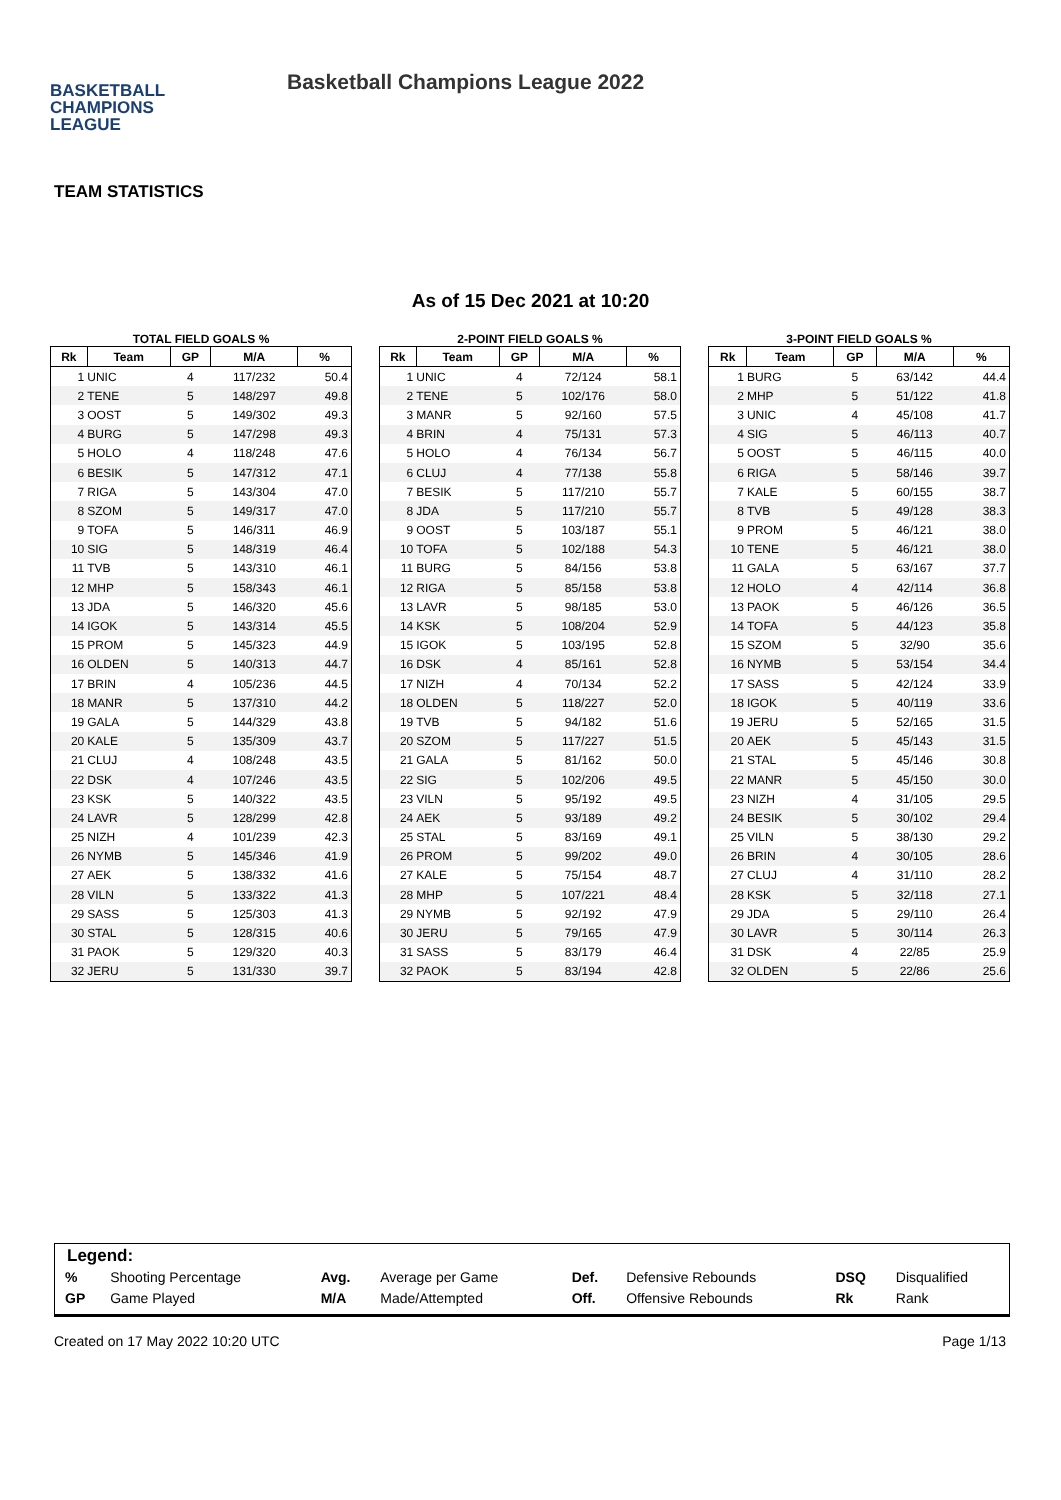BASKETBALL
CHAMPIONS
LEAGUE
Basketball Champions League 2022
TEAM STATISTICS
As of 15 Dec 2021 at 10:20
TOTAL FIELD GOALS %
| Rk | Team | GP | M/A | % |
| --- | --- | --- | --- | --- |
| 1 | UNIC | 4 | 117/232 | 50.4 |
| 2 | TENE | 5 | 148/297 | 49.8 |
| 3 | OOST | 5 | 149/302 | 49.3 |
| 4 | BURG | 5 | 147/298 | 49.3 |
| 5 | HOLO | 4 | 118/248 | 47.6 |
| 6 | BESIK | 5 | 147/312 | 47.1 |
| 7 | RIGA | 5 | 143/304 | 47.0 |
| 8 | SZOM | 5 | 149/317 | 47.0 |
| 9 | TOFA | 5 | 146/311 | 46.9 |
| 10 | SIG | 5 | 148/319 | 46.4 |
| 11 | TVB | 5 | 143/310 | 46.1 |
| 12 | MHP | 5 | 158/343 | 46.1 |
| 13 | JDA | 5 | 146/320 | 45.6 |
| 14 | IGOK | 5 | 143/314 | 45.5 |
| 15 | PROM | 5 | 145/323 | 44.9 |
| 16 | OLDEN | 5 | 140/313 | 44.7 |
| 17 | BRIN | 4 | 105/236 | 44.5 |
| 18 | MANR | 5 | 137/310 | 44.2 |
| 19 | GALA | 5 | 144/329 | 43.8 |
| 20 | KALE | 5 | 135/309 | 43.7 |
| 21 | CLUJ | 4 | 108/248 | 43.5 |
| 22 | DSK | 4 | 107/246 | 43.5 |
| 23 | KSK | 5 | 140/322 | 43.5 |
| 24 | LAVR | 5 | 128/299 | 42.8 |
| 25 | NIZH | 4 | 101/239 | 42.3 |
| 26 | NYMB | 5 | 145/346 | 41.9 |
| 27 | AEK | 5 | 138/332 | 41.6 |
| 28 | VILN | 5 | 133/322 | 41.3 |
| 29 | SASS | 5 | 125/303 | 41.3 |
| 30 | STAL | 5 | 128/315 | 40.6 |
| 31 | PAOK | 5 | 129/320 | 40.3 |
| 32 | JERU | 5 | 131/330 | 39.7 |
2-POINT FIELD GOALS %
| Rk | Team | GP | M/A | % |
| --- | --- | --- | --- | --- |
| 1 | UNIC | 4 | 72/124 | 58.1 |
| 2 | TENE | 5 | 102/176 | 58.0 |
| 3 | MANR | 5 | 92/160 | 57.5 |
| 4 | BRIN | 4 | 75/131 | 57.3 |
| 5 | HOLO | 4 | 76/134 | 56.7 |
| 6 | CLUJ | 4 | 77/138 | 55.8 |
| 7 | BESIK | 5 | 117/210 | 55.7 |
| 8 | JDA | 5 | 117/210 | 55.7 |
| 9 | OOST | 5 | 103/187 | 55.1 |
| 10 | TOFA | 5 | 102/188 | 54.3 |
| 11 | BURG | 5 | 84/156 | 53.8 |
| 12 | RIGA | 5 | 85/158 | 53.8 |
| 13 | LAVR | 5 | 98/185 | 53.0 |
| 14 | KSK | 5 | 108/204 | 52.9 |
| 15 | IGOK | 5 | 103/195 | 52.8 |
| 16 | DSK | 4 | 85/161 | 52.8 |
| 17 | NIZH | 4 | 70/134 | 52.2 |
| 18 | OLDEN | 5 | 118/227 | 52.0 |
| 19 | TVB | 5 | 94/182 | 51.6 |
| 20 | SZOM | 5 | 117/227 | 51.5 |
| 21 | GALA | 5 | 81/162 | 50.0 |
| 22 | SIG | 5 | 102/206 | 49.5 |
| 23 | VILN | 5 | 95/192 | 49.5 |
| 24 | AEK | 5 | 93/189 | 49.2 |
| 25 | STAL | 5 | 83/169 | 49.1 |
| 26 | PROM | 5 | 99/202 | 49.0 |
| 27 | KALE | 5 | 75/154 | 48.7 |
| 28 | MHP | 5 | 107/221 | 48.4 |
| 29 | NYMB | 5 | 92/192 | 47.9 |
| 30 | JERU | 5 | 79/165 | 47.9 |
| 31 | SASS | 5 | 83/179 | 46.4 |
| 32 | PAOK | 5 | 83/194 | 42.8 |
3-POINT FIELD GOALS %
| Rk | Team | GP | M/A | % |
| --- | --- | --- | --- | --- |
| 1 | BURG | 5 | 63/142 | 44.4 |
| 2 | MHP | 5 | 51/122 | 41.8 |
| 3 | UNIC | 4 | 45/108 | 41.7 |
| 4 | SIG | 5 | 46/113 | 40.7 |
| 5 | OOST | 5 | 46/115 | 40.0 |
| 6 | RIGA | 5 | 58/146 | 39.7 |
| 7 | KALE | 5 | 60/155 | 38.7 |
| 8 | TVB | 5 | 49/128 | 38.3 |
| 9 | PROM | 5 | 46/121 | 38.0 |
| 10 | TENE | 5 | 46/121 | 38.0 |
| 11 | GALA | 5 | 63/167 | 37.7 |
| 12 | HOLO | 4 | 42/114 | 36.8 |
| 13 | PAOK | 5 | 46/126 | 36.5 |
| 14 | TOFA | 5 | 44/123 | 35.8 |
| 15 | SZOM | 5 | 32/90 | 35.6 |
| 16 | NYMB | 5 | 53/154 | 34.4 |
| 17 | SASS | 5 | 42/124 | 33.9 |
| 18 | IGOK | 5 | 40/119 | 33.6 |
| 19 | JERU | 5 | 52/165 | 31.5 |
| 20 | AEK | 5 | 45/143 | 31.5 |
| 21 | STAL | 5 | 45/146 | 30.8 |
| 22 | MANR | 5 | 45/150 | 30.0 |
| 23 | NIZH | 4 | 31/105 | 29.5 |
| 24 | BESIK | 5 | 30/102 | 29.4 |
| 25 | VILN | 5 | 38/130 | 29.2 |
| 26 | BRIN | 4 | 30/105 | 28.6 |
| 27 | CLUJ | 4 | 31/110 | 28.2 |
| 28 | KSK | 5 | 32/118 | 27.1 |
| 29 | JDA | 5 | 29/110 | 26.4 |
| 30 | LAVR | 5 | 30/114 | 26.3 |
| 31 | DSK | 4 | 22/85 | 25.9 |
| 32 | OLDEN | 5 | 22/86 | 25.6 |
Legend:
| % | Shooting Percentage | Avg. | Average per Game | Def. | Defensive Rebounds | DSQ | Disqualified |
| GP | Game Played | M/A | Made/Attempted | Off. | Offensive Rebounds | Rk | Rank |
Created on 17 May 2022 10:20 UTC Page 1/13